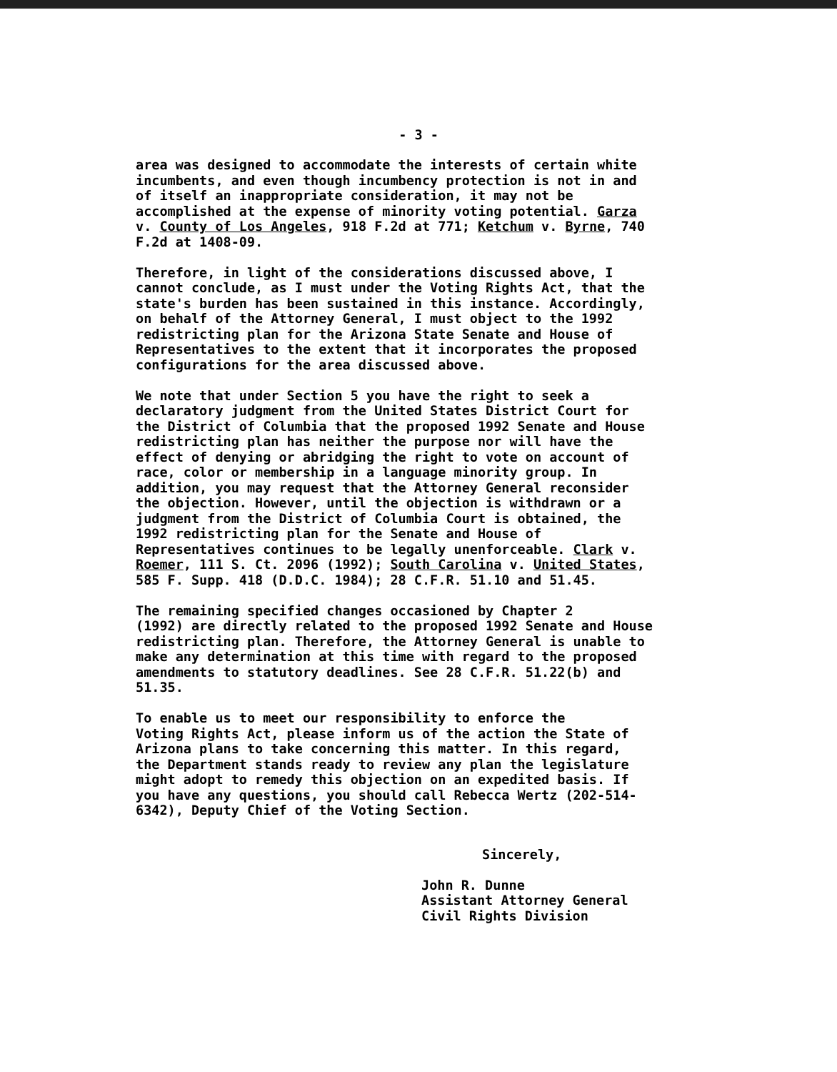- 3 -
area was designed to accommodate the interests of certain white incumbents, and even though incumbency protection is not in and of itself an inappropriate consideration, it may not be accomplished at the expense of minority voting potential. Garza v. County of Los Angeles, 918 F.2d at 771; Ketchum v. Byrne, 740 F.2d at 1408-09.
Therefore, in light of the considerations discussed above, I cannot conclude, as I must under the Voting Rights Act, that the state's burden has been sustained in this instance. Accordingly, on behalf of the Attorney General, I must object to the 1992 redistricting plan for the Arizona State Senate and House of Representatives to the extent that it incorporates the proposed configurations for the area discussed above.
We note that under Section 5 you have the right to seek a declaratory judgment from the United States District Court for the District of Columbia that the proposed 1992 Senate and House redistricting plan has neither the purpose nor will have the effect of denying or abridging the right to vote on account of race, color or membership in a language minority group. In addition, you may request that the Attorney General reconsider the objection. However, until the objection is withdrawn or a judgment from the District of Columbia Court is obtained, the 1992 redistricting plan for the Senate and House of Representatives continues to be legally unenforceable. Clark v. Roemer, 111 S. Ct. 2096 (1992); South Carolina v. United States, 585 F. Supp. 418 (D.D.C. 1984); 28 C.F.R. 51.10 and 51.45.
The remaining specified changes occasioned by Chapter 2 (1992) are directly related to the proposed 1992 Senate and House redistricting plan. Therefore, the Attorney General is unable to make any determination at this time with regard to the proposed amendments to statutory deadlines. See 28 C.F.R. 51.22(b) and 51.35.
To enable us to meet our responsibility to enforce the Voting Rights Act, please inform us of the action the State of Arizona plans to take concerning this matter. In this regard, the Department stands ready to review any plan the legislature might adopt to remedy this objection on an expedited basis. If you have any questions, you should call Rebecca Wertz (202-514- 6342), Deputy Chief of the Voting Section.
Sincerely,
John R. Dunne Assistant Attorney General Civil Rights Division